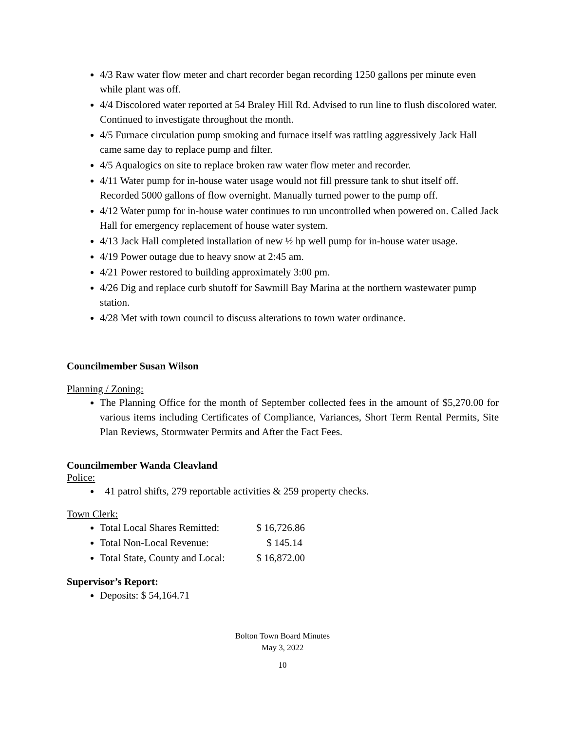4/3 Raw water flow meter and chart recorder began recording 1250 gallons per minute even while plant was off.
4/4 Discolored water reported at 54 Braley Hill Rd. Advised to run line to flush discolored water. Continued to investigate throughout the month.
4/5 Furnace circulation pump smoking and furnace itself was rattling aggressively Jack Hall came same day to replace pump and filter.
4/5 Aqualogics on site to replace broken raw water flow meter and recorder.
4/11 Water pump for in-house water usage would not fill pressure tank to shut itself off. Recorded 5000 gallons of flow overnight. Manually turned power to the pump off.
4/12 Water pump for in-house water continues to run uncontrolled when powered on. Called Jack Hall for emergency replacement of house water system.
4/13 Jack Hall completed installation of new ½ hp well pump for in-house water usage.
4/19 Power outage due to heavy snow at 2:45 am.
4/21 Power restored to building approximately 3:00 pm.
4/26 Dig and replace curb shutoff for Sawmill Bay Marina at the northern wastewater pump station.
4/28 Met with town council to discuss alterations to town water ordinance.
Councilmember Susan Wilson
Planning / Zoning:
The Planning Office for the month of September collected fees in the amount of $5,270.00 for various items including Certificates of Compliance, Variances, Short Term Rental Permits, Site Plan Reviews, Stormwater Permits and After the Fact Fees.
Councilmember Wanda Cleavland
Police:
41 patrol shifts, 279 reportable activities & 259 property checks.
Town Clerk:
Total Local Shares Remitted: $ 16,726.86
Total Non-Local Revenue: $ 145.14
Total State, County and Local: $ 16,872.00
Supervisor’s Report:
Deposits: $ 54,164.71
Bolton Town Board Minutes
May 3, 2022
10